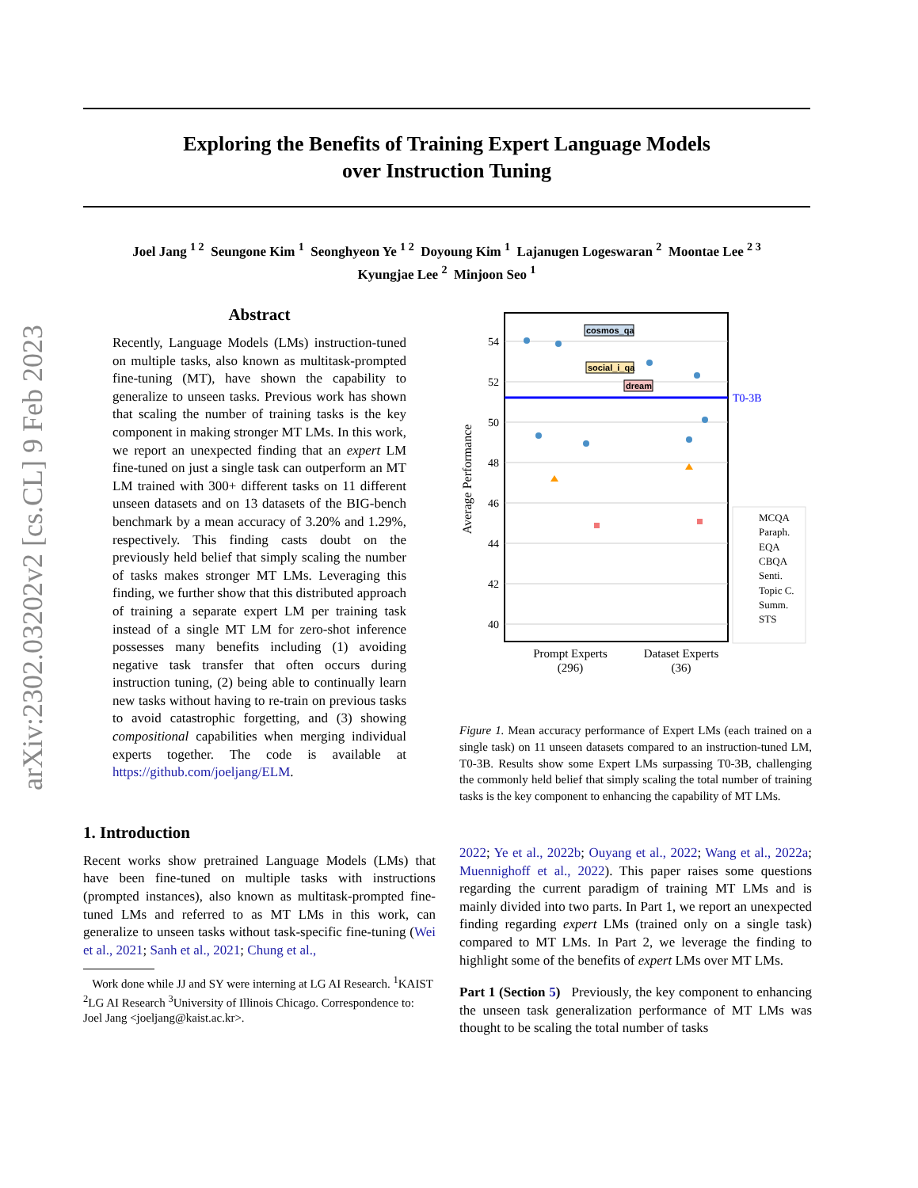arXiv:2302.03202v2 [cs.CL] 9 Feb 2023
Exploring the Benefits of Training Expert Language Models
over Instruction Tuning
Joel Jang <sup>1 2</sup> Seungone Kim <sup>1</sup> Seonghyeon Ye <sup>1 2</sup> Doyoung Kim <sup>1</sup> Lajanugen Logeswaran <sup>2</sup> Moontae Lee <sup>2 3</sup>
Kyungjae Lee <sup>2</sup> Minjoon Seo <sup>1</sup>
Abstract
Recently, Language Models (LMs) instruction-tuned on multiple tasks, also known as multitask-prompted fine-tuning (MT), have shown the capability to generalize to unseen tasks. Previous work has shown that scaling the number of training tasks is the key component in making stronger MT LMs. In this work, we report an unexpected finding that an expert LM fine-tuned on just a single task can outperform an MT LM trained with 300+ different tasks on 11 different unseen datasets and on 13 datasets of the BIG-bench benchmark by a mean accuracy of 3.20% and 1.29%, respectively. This finding casts doubt on the previously held belief that simply scaling the number of tasks makes stronger MT LMs. Leveraging this finding, we further show that this distributed approach of training a separate expert LM per training task instead of a single MT LM for zero-shot inference possesses many benefits including (1) avoiding negative task transfer that often occurs during instruction tuning, (2) being able to continually learn new tasks without having to re-train on previous tasks to avoid catastrophic forgetting, and (3) showing compositional capabilities when merging individual experts together. The code is available at https://github.com/joeljang/ELM.
1. Introduction
Recent works show pretrained Language Models (LMs) that have been fine-tuned on multiple tasks with instructions (prompted instances), also known as multitask-prompted fine-tuned LMs and referred to as MT LMs in this work, can generalize to unseen tasks without task-specific fine-tuning (Wei et al., 2021; Sanh et al., 2021; Chung et al.,
Work done while JJ and SY were interning at LG AI Research. <sup>1</sup>KAIST <sup>2</sup>LG AI Research <sup>3</sup>University of Illinois Chicago. Correspondence to: Joel Jang <joeljang@kaist.ac.kr>.
54
52
50
48
46
44
42
40
Average Performance
T0-3B
cosmos_qa
social_i_qa
dream
Prompt Experts
(296)
Dataset Experts
(36)
MCQA
Paraph.
EQA
CBQA
Senti.
Topic C.
Summ.
STS
Figure 1. Mean accuracy performance of Expert LMs (each trained on a single task) on 11 unseen datasets compared to an instruction-tuned LM, T0-3B. Results show some Expert LMs surpassing T0-3B, challenging the commonly held belief that simply scaling the total number of training tasks is the key component to enhancing the capability of MT LMs.
2022; Ye et al., 2022b; Ouyang et al., 2022; Wang et al., 2022a; Muennighoff et al., 2022). This paper raises some questions regarding the current paradigm of training MT LMs and is mainly divided into two parts. In Part 1, we report an unexpected finding regarding expert LMs (trained only on a single task) compared to MT LMs. In Part 2, we leverage the finding to highlight some of the benefits of expert LMs over MT LMs.
Part 1 (Section 5) Previously, the key component to enhancing the unseen task generalization performance of MT LMs was thought to be scaling the total number of tasks